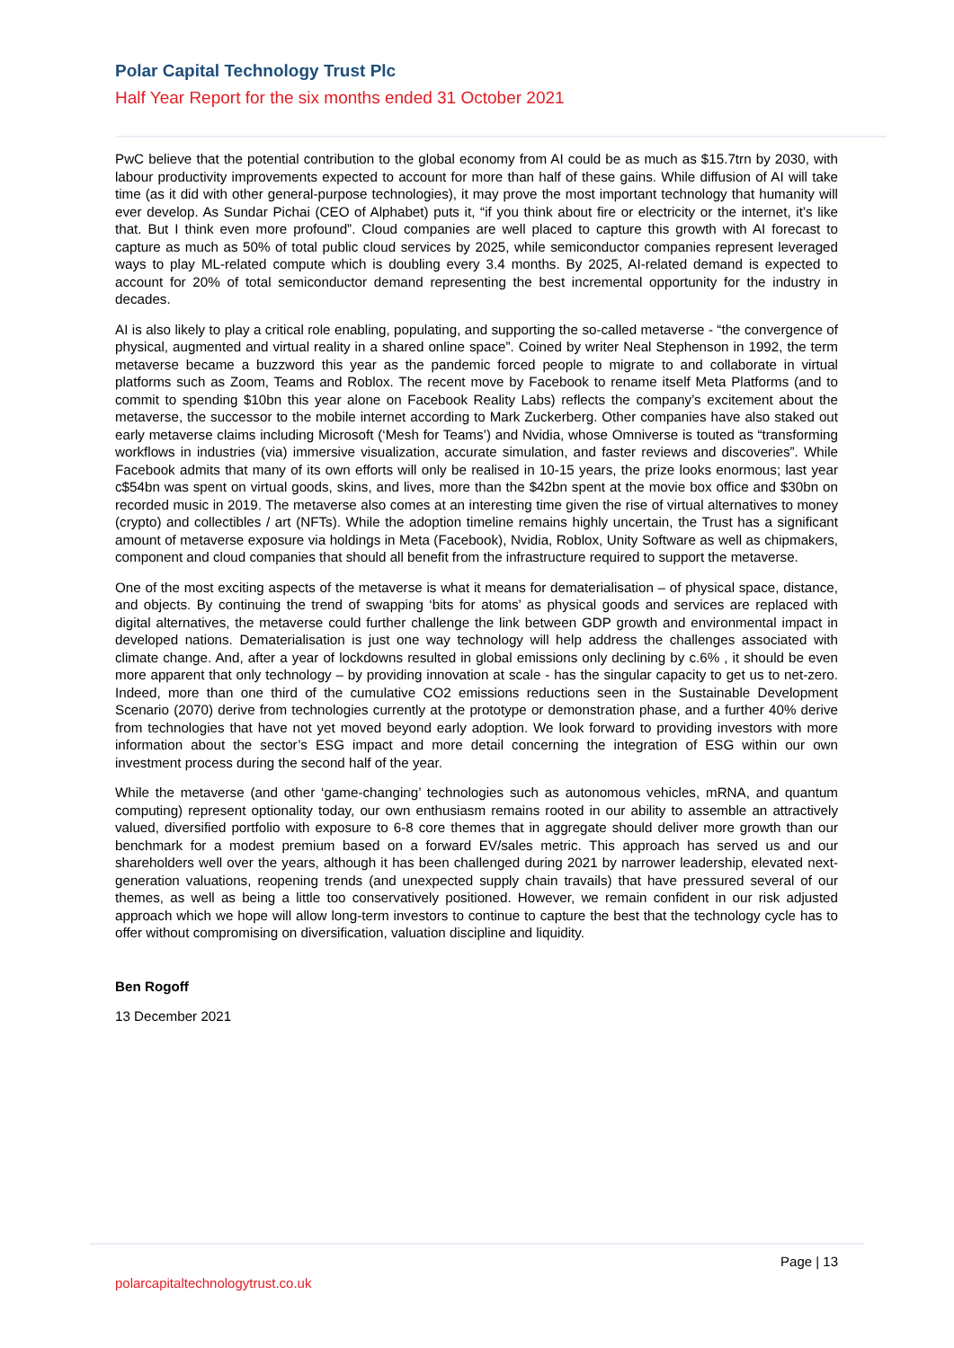Polar Capital Technology Trust Plc
Half Year Report for the six months ended 31 October 2021
PwC believe that the potential contribution to the global economy from AI could be as much as $15.7trn by 2030, with labour productivity improvements expected to account for more than half of these gains. While diffusion of AI will take time (as it did with other general-purpose technologies), it may prove the most important technology that humanity will ever develop. As Sundar Pichai (CEO of Alphabet) puts it, “if you think about fire or electricity or the internet, it’s like that. But I think even more profound”. Cloud companies are well placed to capture this growth with AI forecast to capture as much as 50% of total public cloud services by 2025, while semiconductor companies represent leveraged ways to play ML-related compute which is doubling every 3.4 months. By 2025, AI-related demand is expected to account for 20% of total semiconductor demand representing the best incremental opportunity for the industry in decades.
AI is also likely to play a critical role enabling, populating, and supporting the so-called metaverse - “the convergence of physical, augmented and virtual reality in a shared online space”. Coined by writer Neal Stephenson in 1992, the term metaverse became a buzzword this year as the pandemic forced people to migrate to and collaborate in virtual platforms such as Zoom, Teams and Roblox. The recent move by Facebook to rename itself Meta Platforms (and to commit to spending $10bn this year alone on Facebook Reality Labs) reflects the company’s excitement about the metaverse, the successor to the mobile internet according to Mark Zuckerberg. Other companies have also staked out early metaverse claims including Microsoft (‘Mesh for Teams’) and Nvidia, whose Omniverse is touted as “transforming workflows in industries (via) immersive visualization, accurate simulation, and faster reviews and discoveries”. While Facebook admits that many of its own efforts will only be realised in 10-15 years, the prize looks enormous; last year c$54bn was spent on virtual goods, skins, and lives, more than the $42bn spent at the movie box office and $30bn on recorded music in 2019. The metaverse also comes at an interesting time given the rise of virtual alternatives to money (crypto) and collectibles / art (NFTs). While the adoption timeline remains highly uncertain, the Trust has a significant amount of metaverse exposure via holdings in Meta (Facebook), Nvidia, Roblox, Unity Software as well as chipmakers, component and cloud companies that should all benefit from the infrastructure required to support the metaverse.
One of the most exciting aspects of the metaverse is what it means for dematerialisation – of physical space, distance, and objects. By continuing the trend of swapping ‘bits for atoms’ as physical goods and services are replaced with digital alternatives, the metaverse could further challenge the link between GDP growth and environmental impact in developed nations. Dematerialisation is just one way technology will help address the challenges associated with climate change. And, after a year of lockdowns resulted in global emissions only declining by c.6% , it should be even more apparent that only technology – by providing innovation at scale - has the singular capacity to get us to net-zero. Indeed, more than one third of the cumulative CO2 emissions reductions seen in the Sustainable Development Scenario (2070) derive from technologies currently at the prototype or demonstration phase, and a further 40% derive from technologies that have not yet moved beyond early adoption. We look forward to providing investors with more information about the sector’s ESG impact and more detail concerning the integration of ESG within our own investment process during the second half of the year.
While the metaverse (and other ‘game-changing’ technologies such as autonomous vehicles, mRNA, and quantum computing) represent optionality today, our own enthusiasm remains rooted in our ability to assemble an attractively valued, diversified portfolio with exposure to 6-8 core themes that in aggregate should deliver more growth than our benchmark for a modest premium based on a forward EV/sales metric. This approach has served us and our shareholders well over the years, although it has been challenged during 2021 by narrower leadership, elevated next-generation valuations, reopening trends (and unexpected supply chain travails) that have pressured several of our themes, as well as being a little too conservatively positioned. However, we remain confident in our risk adjusted approach which we hope will allow long-term investors to continue to capture the best that the technology cycle has to offer without compromising on diversification, valuation discipline and liquidity.
Ben Rogoff
13 December 2021
Page | 13
polarcapitaltechnologytrust.co.uk